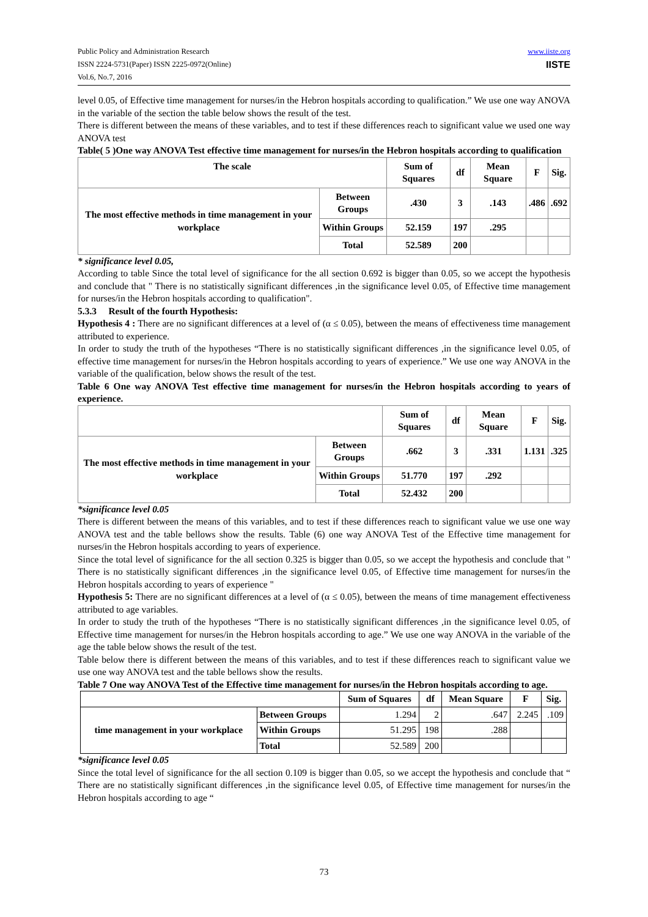Public Policy and Administration Research
ISSN 2224-5731(Paper) ISSN 2225-0972(Online)
Vol.6, No.7, 2016
www.iiste.org
IISTE
level 0.05, of Effective time management for nurses/in the Hebron hospitals according to qualification.” We use one way ANOVA in the variable of the section the table below shows the result of the test.
There is different between the means of these variables, and to test if these differences reach to significant value we used one way ANOVA test
Table( 5 )One way ANOVA Test effective time management for nurses/in the Hebron hospitals according to qualification
| The scale | | Sum of Squares | df | Mean Square | F | Sig. |
| --- | --- | --- | --- | --- | --- | --- |
| The most effective methods in time management in your workplace | Between Groups | .430 | 3 | .143 | .486 | .692 |
| | Within Groups | 52.159 | 197 | .295 | | |
| | Total | 52.589 | 200 | | | |
* significance level 0.05,
According to table Since the total level of significance for the all section 0.692 is bigger than 0.05, so we accept the hypothesis and conclude that " There is no statistically significant differences ,in the significance level 0.05, of Effective time management for nurses/in the Hebron hospitals according to qualification".
5.3.3 Result of the fourth Hypothesis:
Hypothesis 4 : There are no significant differences at a level of (α ≤ 0.05), between the means of effectiveness time management attributed to experience.
In order to study the truth of the hypotheses “There is no statistically significant differences ,in the significance level 0.05, of effective time management for nurses/in the Hebron hospitals according to years of experience.” We use one way ANOVA in the variable of the qualification, below shows the result of the test.
Table 6 One way ANOVA Test effective time management for nurses/in the Hebron hospitals according to years of experience.
| | | Sum of Squares | df | Mean Square | F | Sig. |
| --- | --- | --- | --- | --- | --- | --- |
| The most effective methods in time management in your workplace | Between Groups | .662 | 3 | .331 | 1.131 | .325 |
| | Within Groups | 51.770 | 197 | .292 | | |
| | Total | 52.432 | 200 | | | |
*significance level 0.05
There is different between the means of this variables, and to test if these differences reach to significant value we use one way ANOVA test and the table bellows show the results. Table (6) one way ANOVA Test of the Effective time management for nurses/in the Hebron hospitals according to years of experience.
Since the total level of significance for the all section 0.325 is bigger than 0.05, so we accept the hypothesis and conclude that " There is no statistically significant differences ,in the significance level 0.05, of Effective time management for nurses/in the Hebron hospitals according to years of experience "
Hypothesis 5: There are no significant differences at a level of (α ≤ 0.05), between the means of time management effectiveness attributed to age variables.
In order to study the truth of the hypotheses “There is no statistically significant differences ,in the significance level 0.05, of Effective time management for nurses/in the Hebron hospitals according to age.” We use one way ANOVA in the variable of the age the table below shows the result of the test.
Table below there is different between the means of this variables, and to test if these differences reach to significant value we use one way ANOVA test and the table bellows show the results.
Table 7 One way ANOVA Test of the Effective time management for nurses/in the Hebron hospitals according to age.
| | | Sum of Squares | df | Mean Square | F | Sig. |
| --- | --- | --- | --- | --- | --- | --- |
| time management in your workplace | Between Groups | 1.294 | 2 | .647 | 2.245 | .109 |
| | Within Groups | 51.295 | 198 | .288 | | |
| | Total | 52.589 | 200 | | | |
*significance level 0.05
Since the total level of significance for the all section 0.109 is bigger than 0.05, so we accept the hypothesis and conclude that “ There are no statistically significant differences ,in the significance level 0.05, of Effective time management for nurses/in the Hebron hospitals according to age “
73